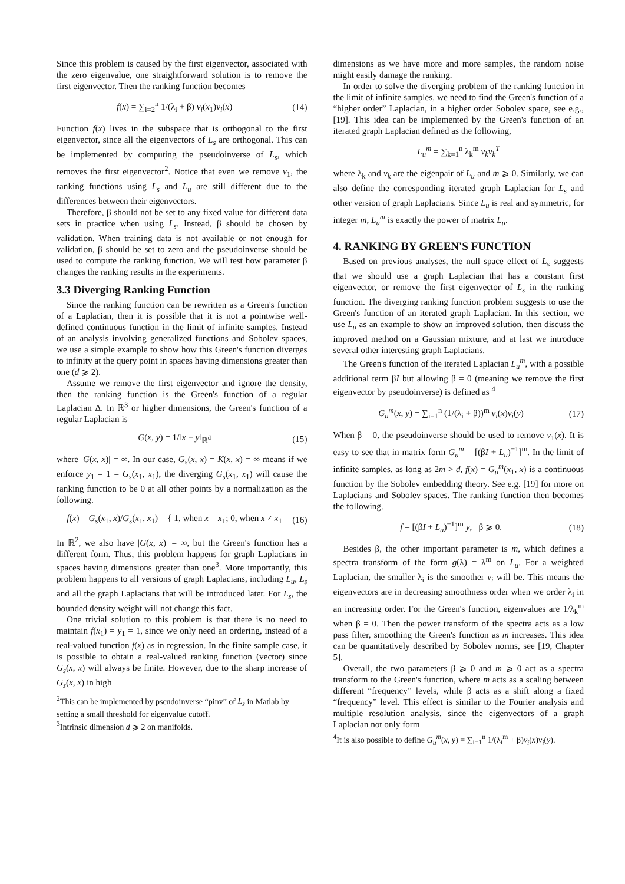Since this problem is caused by the first eigenvector, associated with the zero eigenvalue, one straightforward solution is to remove the first eigenvector. Then the ranking function becomes
f(x) = ∑<sub>i=2</sub><sup>n</sup> 1/(λ<sub>i</sub> + β) v<sub>i</sub>(x<sub>1</sub>)v<sub>i</sub>(x) (14)
Function f(x) lives in the subspace that is orthogonal to the first eigenvector, since all the eigenvectors of L<sub>s</sub> are orthogonal. This can be implemented by computing the pseudoinverse of L<sub>s</sub>, which removes the first eigenvector<sup>2</sup>. Notice that even we remove v<sub>1</sub>, the ranking functions using L<sub>s</sub> and L<sub>u</sub> are still different due to the differences between their eigenvectors.
Therefore, β should not be set to any fixed value for different data sets in practice when using L<sub>s</sub>. Instead, β should be chosen by validation. When training data is not available or not enough for validation, β should be set to zero and the pseudoinverse should be used to compute the ranking function. We will test how parameter β changes the ranking results in the experiments.
3.3 Diverging Ranking Function
Since the ranking function can be rewritten as a Green's function of a Laplacian, then it is possible that it is not a pointwise well-defined continuous function in the limit of infinite samples. Instead of an analysis involving generalized functions and Sobolev spaces, we use a simple example to show how this Green's function diverges to infinity at the query point in spaces having dimensions greater than one (d ⩾ 2).
Assume we remove the first eigenvector and ignore the density, then the ranking function is the Green's function of a regular Laplacian Δ. In ℝ<sup>3</sup> or higher dimensions, the Green's function of a regular Laplacian is
G(x, y) = 1/‖x − y‖<sub>ℝ<sup>d</sup></sub> (15)
where |G(x, x)| = ∞. In our case, G<sub>s</sub>(x, x) = K(x, x) = ∞ means if we enforce y<sub>1</sub> = 1 = G<sub>s</sub>(x<sub>1</sub>, x<sub>1</sub>), the diverging G<sub>s</sub>(x<sub>1</sub>, x<sub>1</sub>) will cause the ranking function to be 0 at all other points by a normalization as the following.
f(x) = G<sub>s</sub>(x<sub>1</sub>, x)/G<sub>s</sub>(x<sub>1</sub>, x<sub>1</sub>) = { 1, when x = x<sub>1</sub>; 0, when x ≠ x<sub>1</sub> (16)
In ℝ<sup>2</sup>, we also have |G(x, x)| = ∞, but the Green's function has a different form. Thus, this problem happens for graph Laplacians in spaces having dimensions greater than one<sup>3</sup>. More importantly, this problem happens to all versions of graph Laplacians, including L<sub>u</sub>, L<sub>s</sub> and all the graph Laplacians that will be introduced later. For L<sub>s</sub>, the bounded density weight will not change this fact.
One trivial solution to this problem is that there is no need to maintain f(x<sub>1</sub>) = y<sub>1</sub> = 1, since we only need an ordering, instead of a real-valued function f(x) as in regression. In the finite sample case, it is possible to obtain a real-valued ranking function (vector) since G<sub>s</sub>(x, x) will always be finite. However, due to the sharp increase of G<sub>s</sub>(x, x) in high
<sup>2</sup> This can be implemented by pseudoinverse “pinv” of L<sub>s</sub> in Matlab by setting a small threshold for eigenvalue cutoff.
<sup>3</sup> Intrinsic dimension d ⩾ 2 on manifolds.
dimensions as we have more and more samples, the random noise might easily damage the ranking.
In order to solve the diverging problem of the ranking function in the limit of infinite samples, we need to find the Green's function of a “higher order” Laplacian, in a higher order Sobolev space, see e.g., [19]. This idea can be implemented by the Green's function of an iterated graph Laplacian defined as the following,
L<sub>u</sub><sup>m</sup> = ∑<sub>k=1</sub><sup>n</sup> λ<sub>k</sub><sup>m</sup> v<sub>k</sub>v<sub>k</sub><sup>T</sup>
where λ<sub>k</sub> and v<sub>k</sub> are the eigenpair of L<sub>u</sub> and m ⩾ 0. Similarly, we can also define the corresponding iterated graph Laplacian for L<sub>s</sub> and other version of graph Laplacians. Since L<sub>u</sub> is real and symmetric, for integer m, L<sub>u</sub><sup>m</sup> is exactly the power of matrix L<sub>u</sub>.
4. RANKING BY GREEN'S FUNCTION
Based on previous analyses, the null space effect of L<sub>s</sub> suggests that we should use a graph Laplacian that has a constant first eigenvector, or remove the first eigenvector of L<sub>s</sub> in the ranking function. The diverging ranking function problem suggests to use the Green's function of an iterated graph Laplacian. In this section, we use L<sub>u</sub> as an example to show an improved solution, then discuss the improved method on a Gaussian mixture, and at last we introduce several other interesting graph Laplacians.
The Green's function of the iterated Laplacian L<sub>u</sub><sup>m</sup>, with a possible additional term βI but allowing β = 0 (meaning we remove the first eigenvector by pseudoinverse) is defined as <sup>4</sup>
G<sub>u</sub><sup>m</sup>(x, y) = ∑<sub>i=1</sub><sup>n</sup> (1/(λ<sub>i</sub> + β))<sup>m</sup> v<sub>i</sub>(x)v<sub>i</sub>(y) (17)
When β = 0, the pseudoinverse should be used to remove v<sub>1</sub>(x). It is easy to see that in matrix form G<sub>u</sub><sup>m</sup> = [(βI + L<sub>u</sub>)<sup>−1</sup>]<sup>m</sup>. In the limit of infinite samples, as long as 2m > d, f(x) = G<sub>u</sub><sup>m</sup>(x<sub>1</sub>, x) is a continuous function by the Sobolev embedding theory. See e.g. [19] for more on Laplacians and Sobolev spaces. The ranking function then becomes the following.
f = [(βI + L<sub>u</sub>)<sup>−1</sup>]<sup>m</sup> y, β ⩾ 0. (18)
Besides β, the other important parameter is m, which defines a spectra transform of the form g(λ) = λ<sup>m</sup> on L<sub>u</sub>. For a weighted Laplacian, the smaller λ<sub>i</sub> is the smoother v<sub>i</sub> will be. This means the eigenvectors are in decreasing smoothness order when we order λ<sub>i</sub> in an increasing order. For the Green's function, eigenvalues are 1/λ<sub>k</sub><sup>m</sup> when β = 0. Then the power transform of the spectra acts as a low pass filter, smoothing the Green's function as m increases. This idea can be quantitatively described by Sobolev norms, see [19, Chapter 5].
Overall, the two parameters β ⩾ 0 and m ⩾ 0 act as a spectra transform to the Green's function, where m acts as a scaling between different “frequency” levels, while β acts as a shift along a fixed “frequency” level. This effect is similar to the Fourier analysis and multiple resolution analysis, since the eigenvectors of a graph Laplacian not only form
<sup>4</sup> It is also possible to define G<sub>u</sub><sup>m</sup>(x, y) = ∑<sub>i=1</sub><sup>n</sup> 1/(λ<sub>i</sub><sup>m</sup> + β)v<sub>i</sub>(x)v<sub>i</sub>(y).